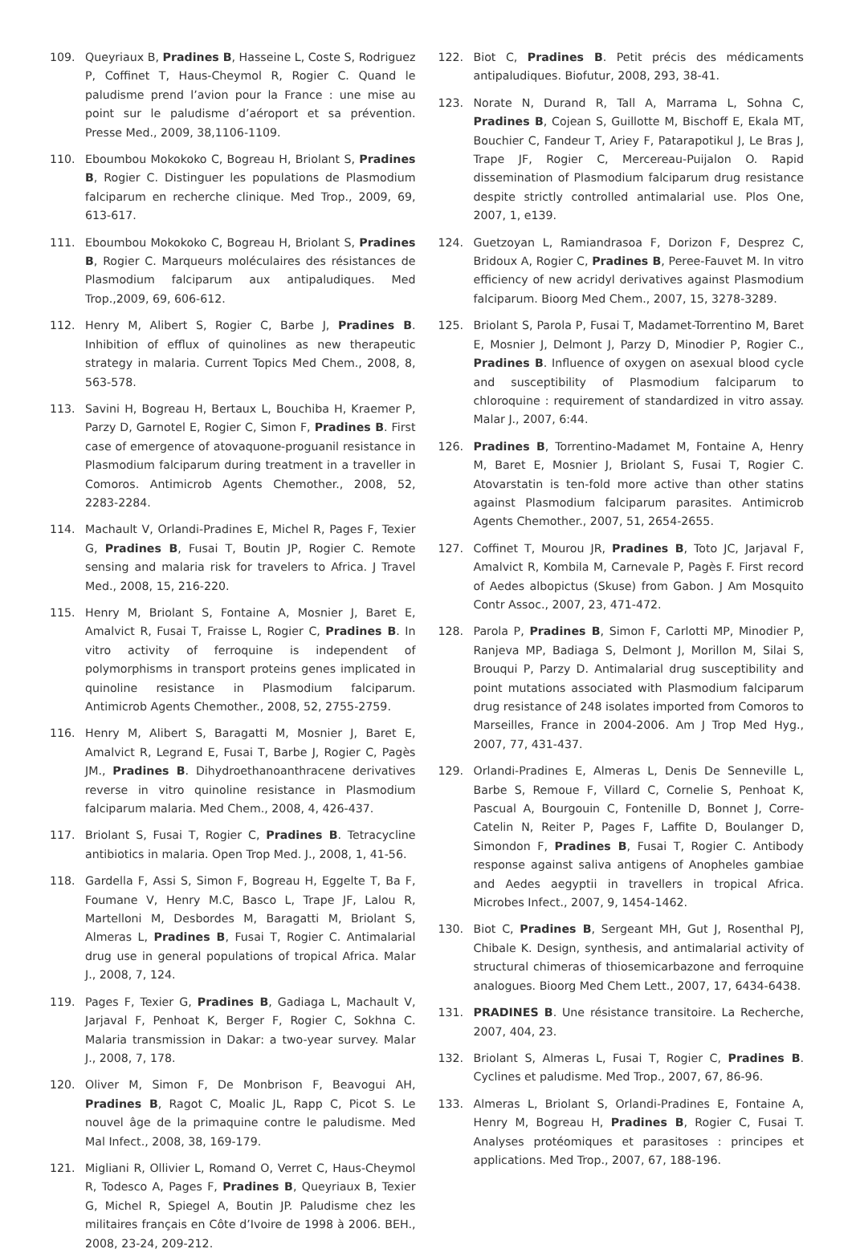109. Queyriaux B, Pradines B, Hasseine L, Coste S, Rodriguez P, Coffinet T, Haus-Cheymol R, Rogier C. Quand le paludisme prend l’avion pour la France : une mise au point sur le paludisme d’aéroport et sa prévention. Presse Med., 2009, 38,1106-1109.
110. Eboumbou Mokokoko C, Bogreau H, Briolant S, Pradines B, Rogier C. Distinguer les populations de Plasmodium falciparum en recherche clinique. Med Trop., 2009, 69, 613-617.
111. Eboumbou Mokokoko C, Bogreau H, Briolant S, Pradines B, Rogier C. Marqueurs moléculaires des résistances de Plasmodium falciparum aux antipaludiques. Med Trop.,2009, 69, 606-612.
112. Henry M, Alibert S, Rogier C, Barbe J, Pradines B. Inhibition of efflux of quinolines as new therapeutic strategy in malaria. Current Topics Med Chem., 2008, 8, 563-578.
113. Savini H, Bogreau H, Bertaux L, Bouchiba H, Kraemer P, Parzy D, Garnotel E, Rogier C, Simon F, Pradines B. First case of emergence of atovaquone-proguanil resistance in Plasmodium falciparum during treatment in a traveller in Comoros. Antimicrob Agents Chemother., 2008, 52, 2283-2284.
114. Machault V, Orlandi-Pradines E, Michel R, Pages F, Texier G, Pradines B, Fusai T, Boutin JP, Rogier C. Remote sensing and malaria risk for travelers to Africa. J Travel Med., 2008, 15, 216-220.
115. Henry M, Briolant S, Fontaine A, Mosnier J, Baret E, Amalvict R, Fusai T, Fraisse L, Rogier C, Pradines B. In vitro activity of ferroquine is independent of polymorphisms in transport proteins genes implicated in quinoline resistance in Plasmodium falciparum. Antimicrob Agents Chemother., 2008, 52, 2755-2759.
116. Henry M, Alibert S, Baragatti M, Mosnier J, Baret E, Amalvict R, Legrand E, Fusai T, Barbe J, Rogier C, Pagès JM., Pradines B. Dihydroethanoanthracene derivatives reverse in vitro quinoline resistance in Plasmodium falciparum malaria. Med Chem., 2008, 4, 426-437.
117. Briolant S, Fusai T, Rogier C, Pradines B. Tetracycline antibiotics in malaria. Open Trop Med. J., 2008, 1, 41-56.
118. Gardella F, Assi S, Simon F, Bogreau H, Eggelte T, Ba F, Foumane V, Henry M.C, Basco L, Trape JF, Lalou R, Martelloni M, Desbordes M, Baragatti M, Briolant S, Almeras L, Pradines B, Fusai T, Rogier C. Antimalarial drug use in general populations of tropical Africa. Malar J., 2008, 7, 124.
119. Pages F, Texier G, Pradines B, Gadiaga L, Machault V, Jarjaval F, Penhoat K, Berger F, Rogier C, Sokhna C. Malaria transmission in Dakar: a two-year survey. Malar J., 2008, 7, 178.
120. Oliver M, Simon F, De Monbrison F, Beavogui AH, Pradines B, Ragot C, Moalic JL, Rapp C, Picot S. Le nouvel âge de la primaquine contre le paludisme. Med Mal Infect., 2008, 38, 169-179.
121. Migliani R, Ollivier L, Romand O, Verret C, Haus-Cheymol R, Todesco A, Pages F, Pradines B, Queyriaux B, Texier G, Michel R, Spiegel A, Boutin JP. Paludisme chez les militaires français en Côte d’Ivoire de 1998 à 2006. BEH., 2008, 23-24, 209-212.
122. Biot C, Pradines B. Petit précis des médicaments antipaludiques. Biofutur, 2008, 293, 38-41.
123. Norate N, Durand R, Tall A, Marrama L, Sohna C, Pradines B, Cojean S, Guillotte M, Bischoff E, Ekala MT, Bouchier C, Fandeur T, Ariey F, Patarapotikul J, Le Bras J, Trape JF, Rogier C, Mercereau-Puijalon O. Rapid dissemination of Plasmodium falciparum drug resistance despite strictly controlled antimalarial use. Plos One, 2007, 1, e139.
124. Guetzoyan L, Ramiandrasoa F, Dorizon F, Desprez C, Bridoux A, Rogier C, Pradines B, Peree-Fauvet M. In vitro efficiency of new acridyl derivatives against Plasmodium falciparum. Bioorg Med Chem., 2007, 15, 3278-3289.
125. Briolant S, Parola P, Fusai T, Madamet-Torrentino M, Baret E, Mosnier J, Delmont J, Parzy D, Minodier P, Rogier C., Pradines B. Influence of oxygen on asexual blood cycle and susceptibility of Plasmodium falciparum to chloroquine : requirement of standardized in vitro assay. Malar J., 2007, 6:44.
126. Pradines B, Torrentino-Madamet M, Fontaine A, Henry M, Baret E, Mosnier J, Briolant S, Fusai T, Rogier C. Atovarstatin is ten-fold more active than other statins against Plasmodium falciparum parasites. Antimicrob Agents Chemother., 2007, 51, 2654-2655.
127. Coffinet T, Mourou JR, Pradines B, Toto JC, Jarjaval F, Amalvict R, Kombila M, Carnevale P, Pagès F. First record of Aedes albopictus (Skuse) from Gabon. J Am Mosquito Contr Assoc., 2007, 23, 471-472.
128. Parola P, Pradines B, Simon F, Carlotti MP, Minodier P, Ranjeva MP, Badiaga S, Delmont J, Morillon M, Silai S, Brouqui P, Parzy D. Antimalarial drug susceptibility and point mutations associated with Plasmodium falciparum drug resistance of 248 isolates imported from Comoros to Marseilles, France in 2004-2006. Am J Trop Med Hyg., 2007, 77, 431-437.
129. Orlandi-Pradines E, Almeras L, Denis De Senneville L, Barbe S, Remoue F, Villard C, Cornelie S, Penhoat K, Pascual A, Bourgouin C, Fontenille D, Bonnet J, Corre-Catelin N, Reiter P, Pages F, Laffite D, Boulanger D, Simondon F, Pradines B, Fusai T, Rogier C. Antibody response against saliva antigens of Anopheles gambiae and Aedes aegyptii in travellers in tropical Africa. Microbes Infect., 2007, 9, 1454-1462.
130. Biot C, Pradines B, Sergeant MH, Gut J, Rosenthal PJ, Chibale K. Design, synthesis, and antimalarial activity of structural chimeras of thiosemicarbazone and ferroquine analogues. Bioorg Med Chem Lett., 2007, 17, 6434-6438.
131. PRADINES B. Une résistance transitoire. La Recherche, 2007, 404, 23.
132. Briolant S, Almeras L, Fusai T, Rogier C, Pradines B. Cyclines et paludisme. Med Trop., 2007, 67, 86-96.
133. Almeras L, Briolant S, Orlandi-Pradines E, Fontaine A, Henry M, Bogreau H, Pradines B, Rogier C, Fusai T. Analyses protéomiques et parasitoses : principes et applications. Med Trop., 2007, 67, 188-196.